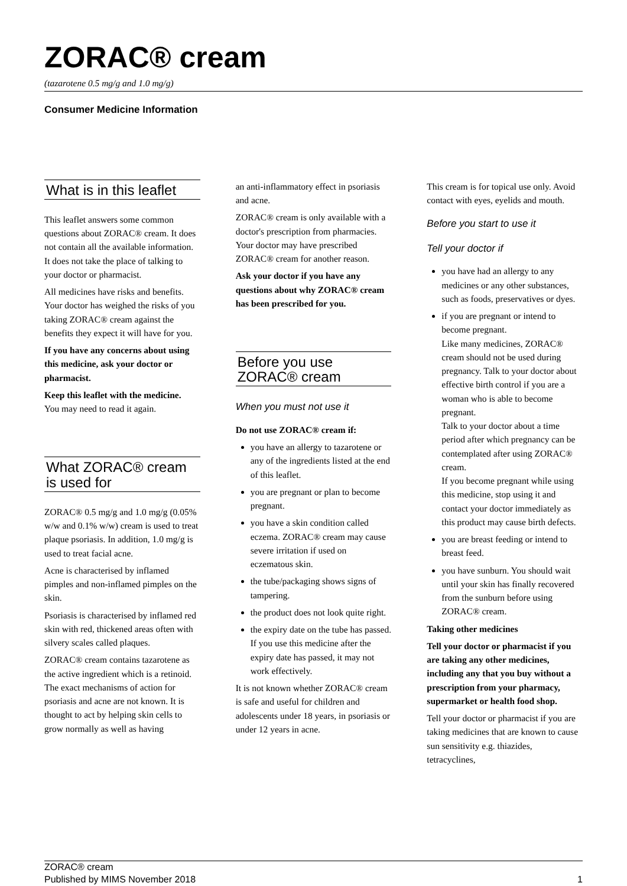ZORAC® cream
(tazarotene 0.5 mg/g and 1.0 mg/g)
Consumer Medicine Information
What is in this leaflet
This leaflet answers some common questions about ZORAC® cream. It does not contain all the available information. It does not take the place of talking to your doctor or pharmacist.
All medicines have risks and benefits. Your doctor has weighed the risks of you taking ZORAC® cream against the benefits they expect it will have for you.
If you have any concerns about using this medicine, ask your doctor or pharmacist.
Keep this leaflet with the medicine.
You may need to read it again.
What ZORAC® cream is used for
ZORAC® 0.5 mg/g and 1.0 mg/g (0.05% w/w and 0.1% w/w) cream is used to treat plaque psoriasis. In addition, 1.0 mg/g is used to treat facial acne.
Acne is characterised by inflamed pimples and non-inflamed pimples on the skin.
Psoriasis is characterised by inflamed red skin with red, thickened areas often with silvery scales called plaques.
ZORAC® cream contains tazarotene as the active ingredient which is a retinoid. The exact mechanisms of action for psoriasis and acne are not known. It is thought to act by helping skin cells to grow normally as well as having
an anti-inflammatory effect in psoriasis and acne.
ZORAC® cream is only available with a doctor's prescription from pharmacies. Your doctor may have prescribed ZORAC® cream for another reason.
Ask your doctor if you have any questions about why ZORAC® cream has been prescribed for you.
Before you use ZORAC® cream
When you must not use it
Do not use ZORAC® cream if:
you have an allergy to tazarotene or any of the ingredients listed at the end of this leaflet.
you are pregnant or plan to become pregnant.
you have a skin condition called eczema. ZORAC® cream may cause severe irritation if used on eczematous skin.
the tube/packaging shows signs of tampering.
the product does not look quite right.
the expiry date on the tube has passed.
If you use this medicine after the expiry date has passed, it may not work effectively.
It is not known whether ZORAC® cream is safe and useful for children and adolescents under 18 years, in psoriasis or under 12 years in acne.
This cream is for topical use only. Avoid contact with eyes, eyelids and mouth.
Before you start to use it
Tell your doctor if
you have had an allergy to any medicines or any other substances, such as foods, preservatives or dyes.
if you are pregnant or intend to become pregnant.
Like many medicines, ZORAC® cream should not be used during pregnancy. Talk to your doctor about effective birth control if you are a woman who is able to become pregnant.
Talk to your doctor about a time period after which pregnancy can be contemplated after using ZORAC® cream.
If you become pregnant while using this medicine, stop using it and contact your doctor immediately as this product may cause birth defects.
you are breast feeding or intend to breast feed.
you have sunburn. You should wait until your skin has finally recovered from the sunburn before using ZORAC® cream.
Taking other medicines
Tell your doctor or pharmacist if you are taking any other medicines, including any that you buy without a prescription from your pharmacy, supermarket or health food shop.
Tell your doctor or pharmacist if you are taking medicines that are known to cause sun sensitivity e.g. thiazides, tetracyclines,
ZORAC® cream
Published by MIMS November 2018
1